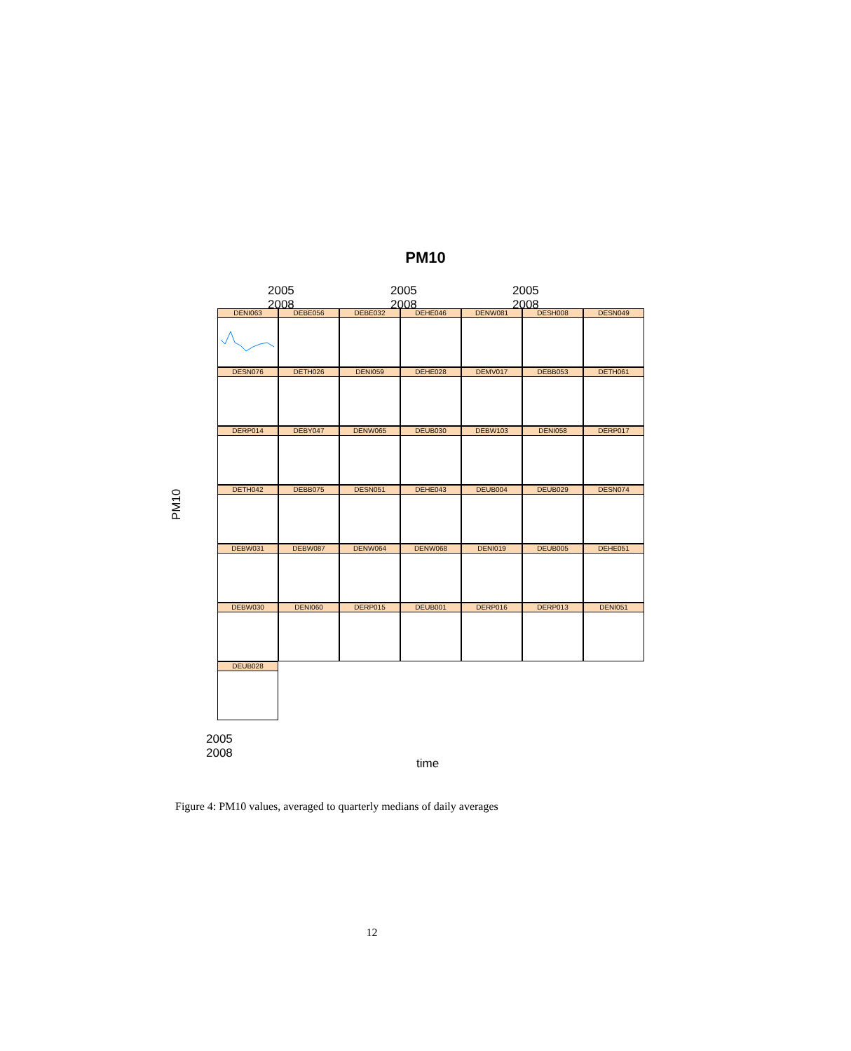PM10
2005 2008 2005 2008 2005 2008
PM10
DENI063
DEBE056
DEBE032
DEHE046
DENW081
DESH008
DESN049
DESN076
DETH026
DENI059
DEHE028
DEMV017
DEBB053
DETH061
DERP014
DEBY047
DENW065
DEUB030
DEBW103
DENI058
DERP017
DETH042
DEBB075
DESN051
DEHE043
DEUB004
DEUB029
DESN074
DEBW031
DEBW087
DENW064
DENW068
DENI019
DEUB005
DEHE051
DEBW030
DENI060
DERP015
DEUB001
DERP016
DERP013
DENI051
DEUB028
2005 2008
time
Figure 4: PM10 values, averaged to quarterly medians of daily averages
12